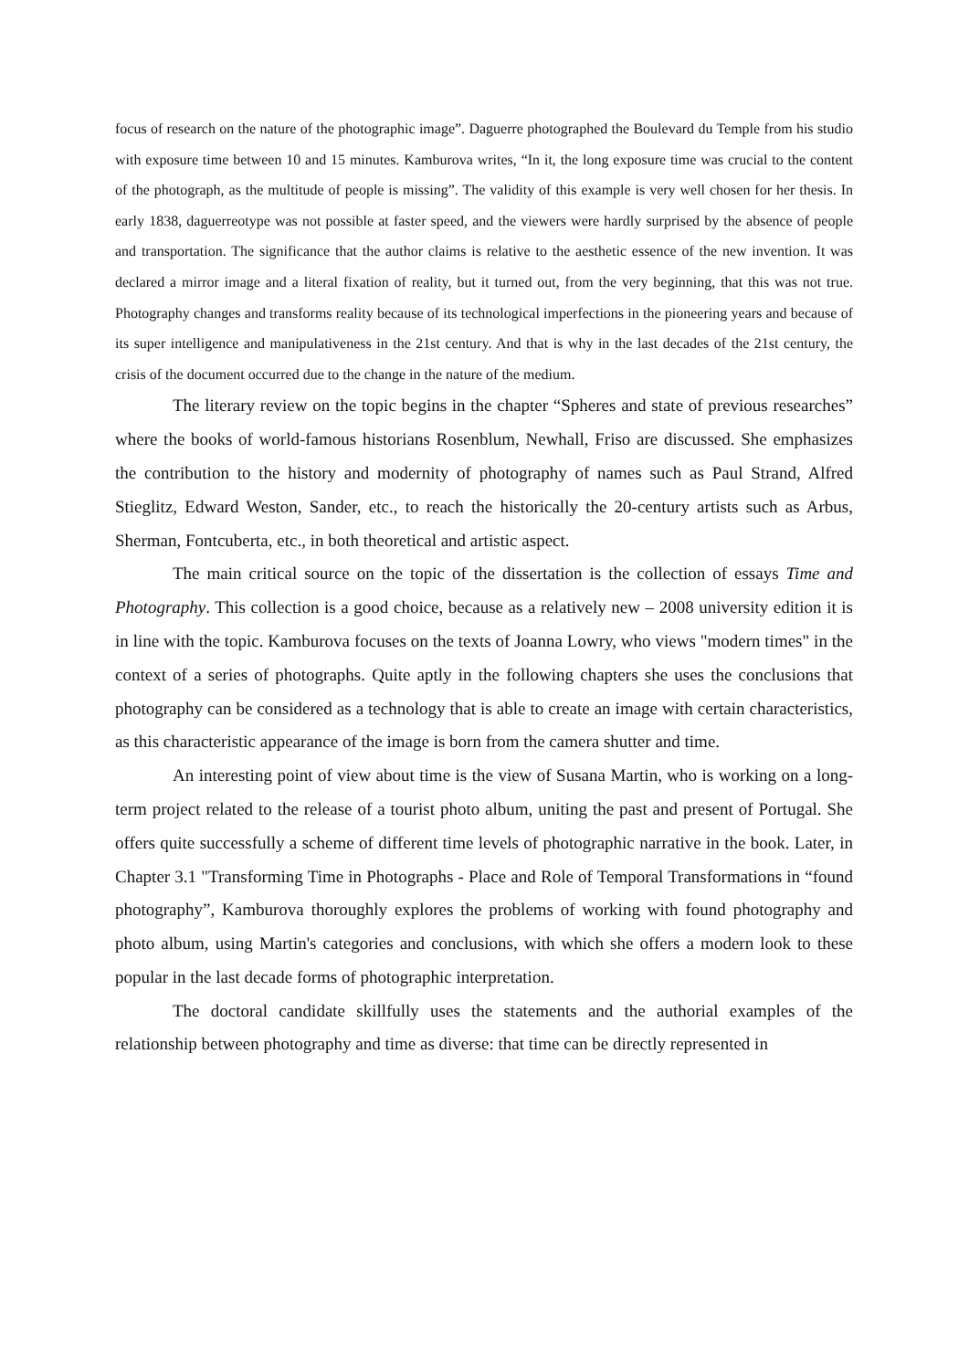focus of research on the nature of the photographic image”. Daguerre photographed the Boulevard du Temple from his studio with exposure time between 10 and 15 minutes. Kamburova writes, “In it, the long exposure time was crucial to the content of the photograph, as the multitude of people is missing”. The validity of this example is very well chosen for her thesis. In early 1838, daguerreotype was not possible at faster speed, and the viewers were hardly surprised by the absence of people and transportation. The significance that the author claims is relative to the aesthetic essence of the new invention. It was declared a mirror image and a literal fixation of reality, but it turned out, from the very beginning, that this was not true. Photography changes and transforms reality because of its technological imperfections in the pioneering years and because of its super intelligence and manipulativeness in the 21st century. And that is why in the last decades of the 21st century, the crisis of the document occurred due to the change in the nature of the medium.
The literary review on the topic begins in the chapter “Spheres and state of previous researches” where the books of world-famous historians Rosenblum, Newhall, Friso are discussed. She emphasizes the contribution to the history and modernity of photography of names such as Paul Strand, Alfred Stieglitz, Edward Weston, Sander, etc., to reach the historically the 20-century artists such as Arbus, Sherman, Fontcuberta, etc., in both theoretical and artistic aspect.
The main critical source on the topic of the dissertation is the collection of essays Time and Photography. This collection is a good choice, because as a relatively new – 2008 university edition it is in line with the topic. Kamburova focuses on the texts of Joanna Lowry, who views "modern times" in the context of a series of photographs. Quite aptly in the following chapters she uses the conclusions that photography can be considered as a technology that is able to create an image with certain characteristics, as this characteristic appearance of the image is born from the camera shutter and time.
An interesting point of view about time is the view of Susana Martin, who is working on a long-term project related to the release of a tourist photo album, uniting the past and present of Portugal. She offers quite successfully a scheme of different time levels of photographic narrative in the book. Later, in Chapter 3.1 "Transforming Time in Photographs - Place and Role of Temporal Transformations in “found photography”, Kamburova thoroughly explores the problems of working with found photography and photo album, using Martin's categories and conclusions, with which she offers a modern look to these popular in the last decade forms of photographic interpretation.
The doctoral candidate skillfully uses the statements and the authorial examples of the relationship between photography and time as diverse: that time can be directly represented in